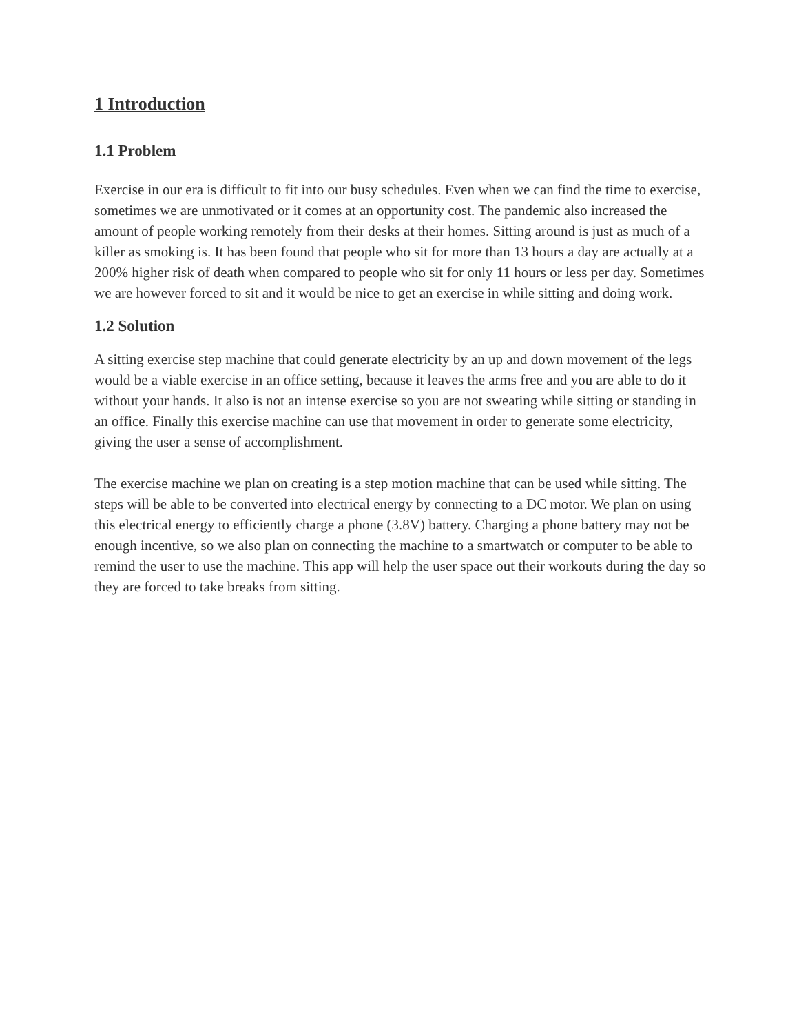1 Introduction
1.1 Problem
Exercise in our era is difficult to fit into our busy schedules. Even when we can find the time to exercise, sometimes we are unmotivated or it comes at an opportunity cost. The pandemic also increased the amount of people working remotely from their desks at their homes. Sitting around is just as much of a killer as smoking is. It has been found that people who sit for more than 13 hours a day are actually at a 200% higher risk of death when compared to people who sit for only 11 hours or less per day. Sometimes we are however forced to sit and it would be nice to get an exercise in while sitting and doing work.
1.2 Solution
A sitting exercise step machine that could generate electricity by an up and down movement of the legs would be a viable exercise in an office setting, because it leaves the arms free and you are able to do it without your hands. It also is not an intense exercise so you are not sweating while sitting or standing in an office. Finally this exercise machine can use that movement in order to generate some electricity, giving the user a sense of accomplishment.
The exercise machine we plan on creating is a step motion machine that can be used while sitting. The steps will be able to be converted into electrical energy by connecting to a DC motor. We plan on using this electrical energy to efficiently charge a phone (3.8V) battery. Charging a phone battery may not be enough incentive, so we also plan on connecting the machine to a smartwatch or computer to be able to remind the user to use the machine. This app will help the user space out their workouts during the day so they are forced to take breaks from sitting.